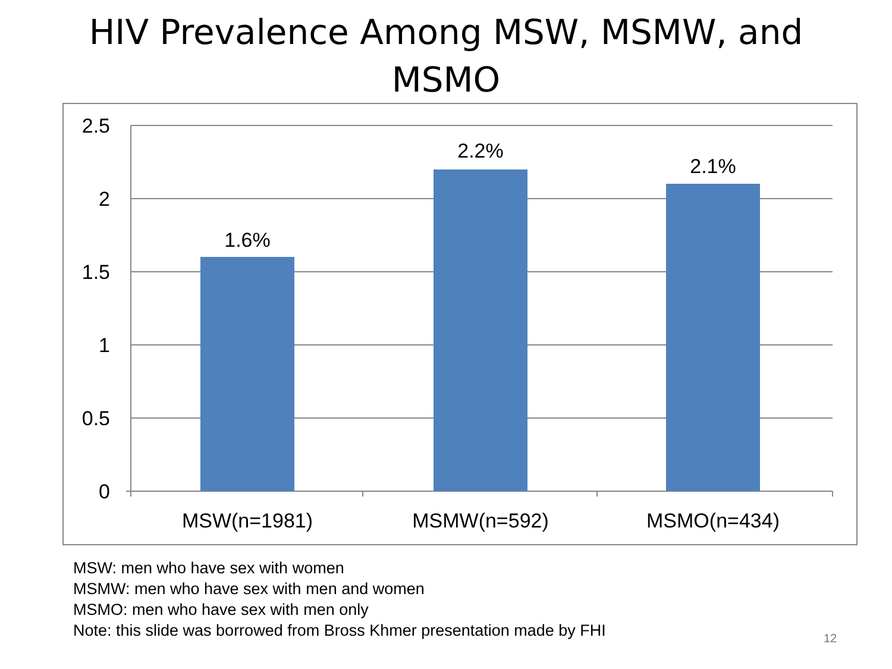HIV Prevalence Among MSW, MSMW, and
MSMO
2.5
2
1.5
1
0.5
0
1.6%
2.2%
2.1%
MSW(n=1981)
MSMW(n=592)
MSMO(n=434)
MSW: men who have sex with women
MSMW: men who have sex with men and women
MSMO: men who have sex with men only
Note: this slide was borrowed from Bross Khmer presentation made by FHI
12